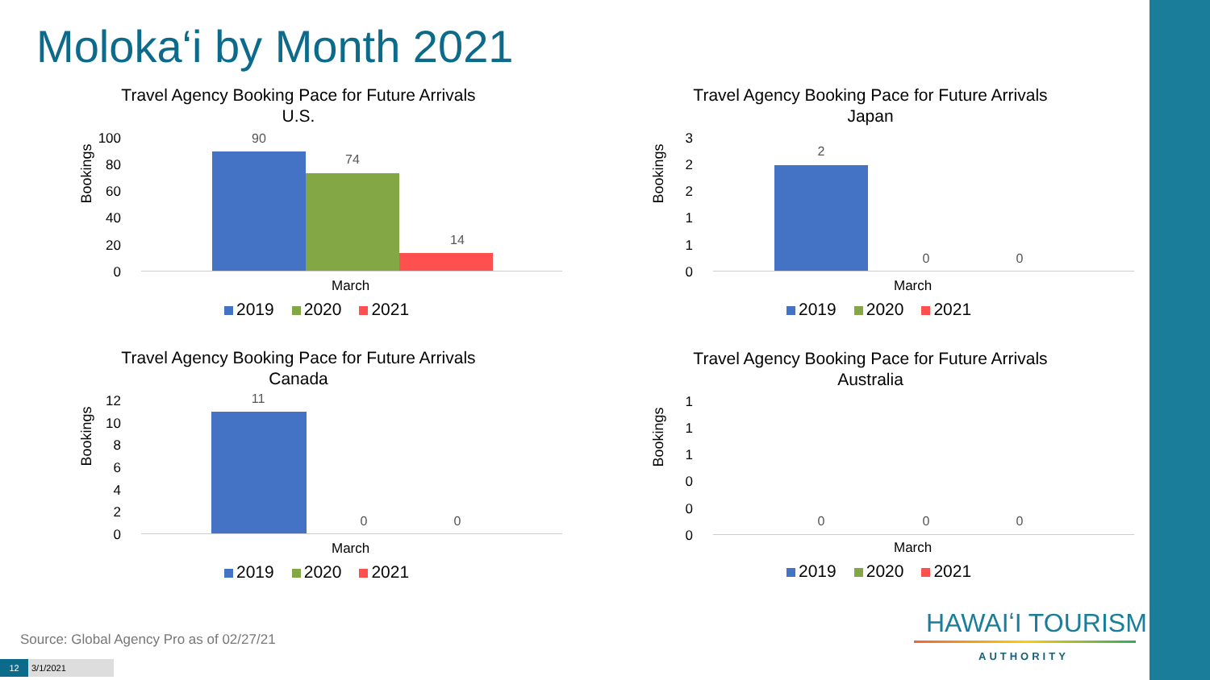Moloka‘i by Month 2021
Travel Agency Booking Pace for Future Arrivals
U.S.
Bookings
100
80
60
40
20
0
90
74
14
March
2019 2020 2021
Travel Agency Booking Pace for Future Arrivals
Japan
Bookings
3
2
2
1
1
0
2
0 0
March
2019 2020 2021
Travel Agency Booking Pace for Future Arrivals
Canada
Bookings
12
10
8
6
4
2
0
11
0 0
March
2019 2020 2021
Travel Agency Booking Pace for Future Arrivals
Australia
Bookings
1
1
1
0
0
0
0 0 0
March
2019 2020 2021
Source: Global Agency Pro as of 02/27/21
HAWAIʻI TOURISM
AUTHORITY
12 3/1/2021